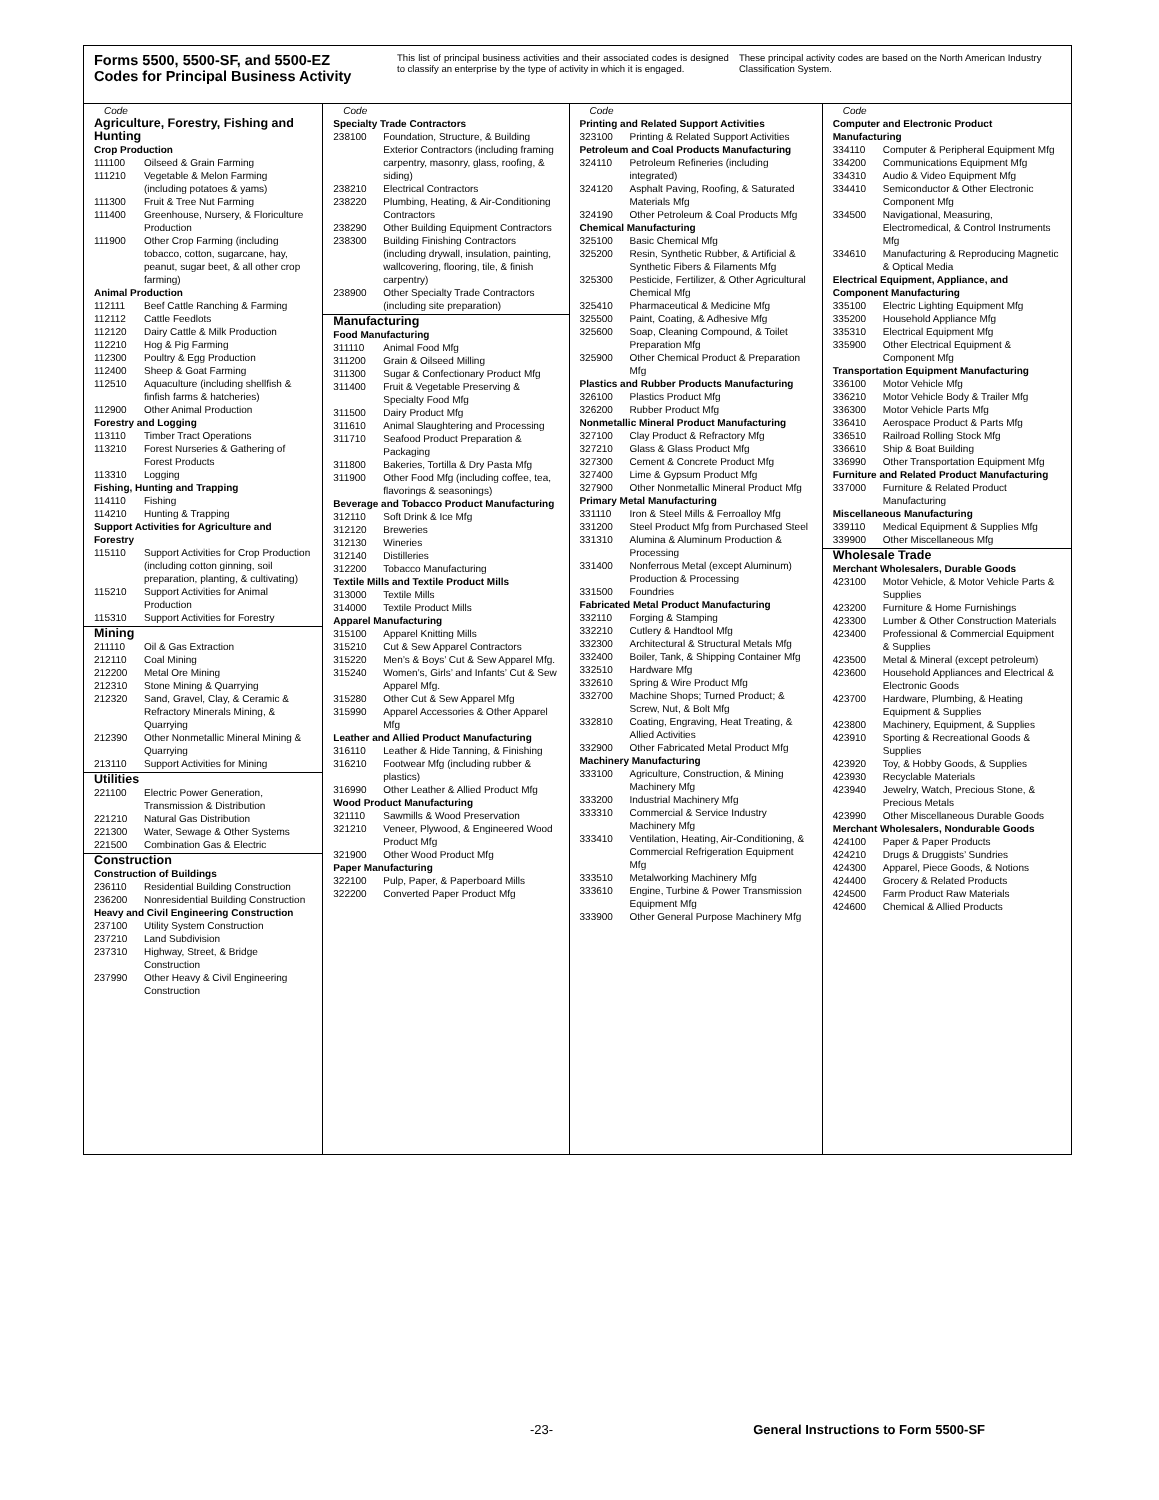Forms 5500, 5500-SF, and 5500-EZ Codes for Principal Business Activity
This list of principal business activities and their associated codes is designed to classify an enterprise by the type of activity in which it is engaged.
These principal activity codes are based on the North American Industry Classification System.
Code
Agriculture, Forestry, Fishing and Hunting
Crop Production
111100 Oilseed & Grain Farming
111210 Vegetable & Melon Farming (including potatoes & yams)
111300 Fruit & Tree Nut Farming
111400 Greenhouse, Nursery, & Floriculture Production
111900 Other Crop Farming (including tobacco, cotton, sugarcane, hay, peanut, sugar beet, & all other crop farming)
Animal Production
112111 Beef Cattle Ranching & Farming
112112 Cattle Feedlots
112120 Dairy Cattle & Milk Production
112210 Hog & Pig Farming
112300 Poultry & Egg Production
112400 Sheep & Goat Farming
112510 Aquaculture (including shellfish & finfish farms & hatcheries)
112900 Other Animal Production
Forestry and Logging
113110 Timber Tract Operations
113210 Forest Nurseries & Gathering of Forest Products
113310 Logging
Fishing, Hunting and Trapping
114110 Fishing
114210 Hunting & Trapping
Support Activities for Agriculture and Forestry
115110 Support Activities for Crop Production (including cotton ginning, soil preparation, planting, & cultivating)
115210 Support Activities for Animal Production
115310 Support Activities for Forestry
Mining
211110 Oil & Gas Extraction
212110 Coal Mining
212200 Metal Ore Mining
212310 Stone Mining & Quarrying
212320 Sand, Gravel, Clay, & Ceramic & Refractory Minerals Mining, & Quarrying
212390 Other Nonmetallic Mineral Mining & Quarrying
213110 Support Activities for Mining
Utilities
221100 Electric Power Generation, Transmission & Distribution
221210 Natural Gas Distribution
221300 Water, Sewage & Other Systems
221500 Combination Gas & Electric
Construction
Construction of Buildings
236110 Residential Building Construction
236200 Nonresidential Building Construction
Heavy and Civil Engineering Construction
237100 Utility System Construction
237210 Land Subdivision
237310 Highway, Street, & Bridge Construction
237990 Other Heavy & Civil Engineering Construction
Code
Specialty Trade Contractors
238100 Foundation, Structure, & Building Exterior Contractors (including framing carpentry, masonry, glass, roofing, & siding)
238210 Electrical Contractors
238220 Plumbing, Heating, & Air-Conditioning Contractors
238290 Other Building Equipment Contractors
238300 Building Finishing Contractors (including drywall, insulation, painting, wallcovering, flooring, tile, & finish carpentry)
238900 Other Specialty Trade Contractors (including site preparation)
Manufacturing
Food Manufacturing
311110 Animal Food Mfg
311200 Grain & Oilseed Milling
311300 Sugar & Confectionary Product Mfg
311400 Fruit & Vegetable Preserving & Specialty Food Mfg
311500 Dairy Product Mfg
311610 Animal Slaughtering and Processing
311710 Seafood Product Preparation & Packaging
311800 Bakeries, Tortilla & Dry Pasta Mfg
311900 Other Food Mfg (including coffee, tea, flavorings & seasonings)
Beverage and Tobacco Product Manufacturing
312110 Soft Drink & Ice Mfg
312120 Breweries
312130 Wineries
312140 Distilleries
312200 Tobacco Manufacturing
Textile Mills and Textile Product Mills
313000 Textile Mills
314000 Textile Product Mills
Apparel Manufacturing
315100 Apparel Knitting Mills
315210 Cut & Sew Apparel Contractors
315220 Men’s & Boys’ Cut & Sew Apparel Mfg.
315240 Women’s, Girls’ and Infants’ Cut & Sew Apparel Mfg.
315280 Other Cut & Sew Apparel Mfg
315990 Apparel Accessories & Other Apparel Mfg
Leather and Allied Product Manufacturing
316110 Leather & Hide Tanning, & Finishing
316210 Footwear Mfg (including rubber & plastics)
316990 Other Leather & Allied Product Mfg
Wood Product Manufacturing
321110 Sawmills & Wood Preservation
321210 Veneer, Plywood, & Engineered Wood Product Mfg
321900 Other Wood Product Mfg
Paper Manufacturing
322100 Pulp, Paper, & Paperboard Mills
322200 Converted Paper Product Mfg
Code
Printing and Related Support Activities
323100 Printing & Related Support Activities
Petroleum and Coal Products Manufacturing
324110 Petroleum Refineries (including integrated)
324120 Asphalt Paving, Roofing, & Saturated Materials Mfg
324190 Other Petroleum & Coal Products Mfg
Chemical Manufacturing
325100 Basic Chemical Mfg
325200 Resin, Synthetic Rubber, & Artificial & Synthetic Fibers & Filaments Mfg
325300 Pesticide, Fertilizer, & Other Agricultural Chemical Mfg
325410 Pharmaceutical & Medicine Mfg
325500 Paint, Coating, & Adhesive Mfg
325600 Soap, Cleaning Compound, & Toilet Preparation Mfg
325900 Other Chemical Product & Preparation Mfg
Plastics and Rubber Products Manufacturing
326100 Plastics Product Mfg
326200 Rubber Product Mfg
Nonmetallic Mineral Product Manufacturing
327100 Clay Product & Refractory Mfg
327210 Glass & Glass Product Mfg
327300 Cement & Concrete Product Mfg
327400 Lime & Gypsum Product Mfg
327900 Other Nonmetallic Mineral Product Mfg
Primary Metal Manufacturing
331110 Iron & Steel Mills & Ferroalloy Mfg
331200 Steel Product Mfg from Purchased Steel
331310 Alumina & Aluminum Production & Processing
331400 Nonferrous Metal (except Aluminum) Production & Processing
331500 Foundries
Fabricated Metal Product Manufacturing
332110 Forging & Stamping
332210 Cutlery & Handtool Mfg
332300 Architectural & Structural Metals Mfg
332400 Boiler, Tank, & Shipping Container Mfg
332510 Hardware Mfg
332610 Spring & Wire Product Mfg
332700 Machine Shops; Turned Product; & Screw, Nut, & Bolt Mfg
332810 Coating, Engraving, Heat Treating, & Allied Activities
332900 Other Fabricated Metal Product Mfg
Machinery Manufacturing
333100 Agriculture, Construction, & Mining Machinery Mfg
333200 Industrial Machinery Mfg
333310 Commercial & Service Industry Machinery Mfg
333410 Ventilation, Heating, Air-Conditioning, & Commercial Refrigeration Equipment Mfg
333510 Metalworking Machinery Mfg
333610 Engine, Turbine & Power Transmission Equipment Mfg
333900 Other General Purpose Machinery Mfg
Code
Computer and Electronic Product Manufacturing
334110 Computer & Peripheral Equipment Mfg
334200 Communications Equipment Mfg
334310 Audio & Video Equipment Mfg
334410 Semiconductor & Other Electronic Component Mfg
334500 Navigational, Measuring, Electromedical, & Control Instruments Mfg
334610 Manufacturing & Reproducing Magnetic & Optical Media
Electrical Equipment, Appliance, and Component Manufacturing
335100 Electric Lighting Equipment Mfg
335200 Household Appliance Mfg
335310 Electrical Equipment Mfg
335900 Other Electrical Equipment & Component Mfg
Transportation Equipment Manufacturing
336100 Motor Vehicle Mfg
336210 Motor Vehicle Body & Trailer Mfg
336300 Motor Vehicle Parts Mfg
336410 Aerospace Product & Parts Mfg
336510 Railroad Rolling Stock Mfg
336610 Ship & Boat Building
336990 Other Transportation Equipment Mfg
Furniture and Related Product Manufacturing
337000 Furniture & Related Product Manufacturing
Miscellaneous Manufacturing
339110 Medical Equipment & Supplies Mfg
339900 Other Miscellaneous Mfg
Wholesale Trade
Merchant Wholesalers, Durable Goods
423100 Motor Vehicle, & Motor Vehicle Parts & Supplies
423200 Furniture & Home Furnishings
423300 Lumber & Other Construction Materials
423400 Professional & Commercial Equipment & Supplies
423500 Metal & Mineral (except petroleum)
423600 Household Appliances and Electrical & Electronic Goods
423700 Hardware, Plumbing, & Heating Equipment & Supplies
423800 Machinery, Equipment, & Supplies
423910 Sporting & Recreational Goods & Supplies
423920 Toy, & Hobby Goods, & Supplies
423930 Recyclable Materials
423940 Jewelry, Watch, Precious Stone, & Precious Metals
423990 Other Miscellaneous Durable Goods
Merchant Wholesalers, Nondurable Goods
424100 Paper & Paper Products
424210 Drugs & Druggists’ Sundries
424300 Apparel, Piece Goods, & Notions
424400 Grocery & Related Products
424500 Farm Product Raw Materials
424600 Chemical & Allied Products
-23- General Instructions to Form 5500-SF